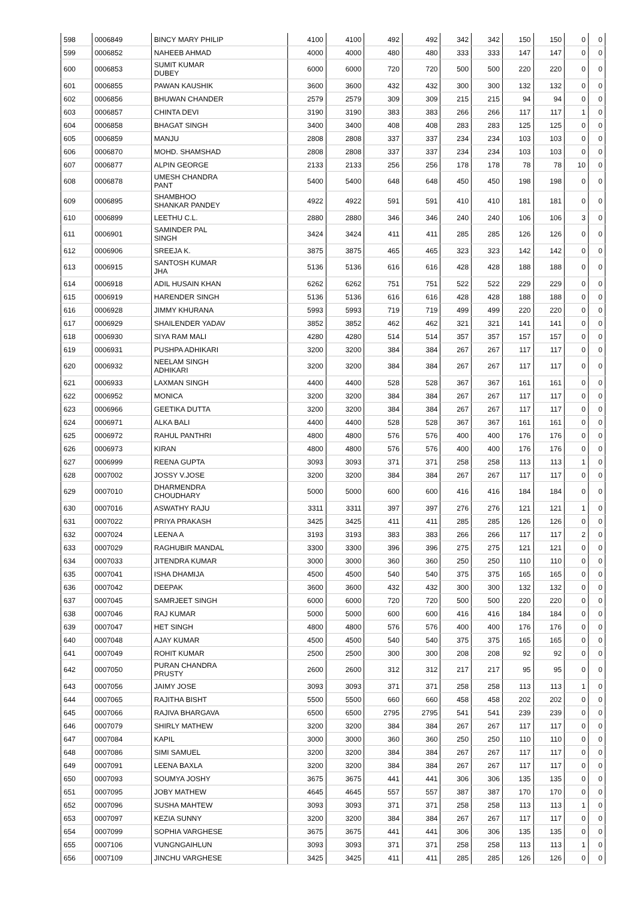| 598 | 0006849 | BINCY MARY PHILIP | 4100 | 4100 | 492 | 492 | 342 | 342 | 150 | 150 | 0 | 0 |
| 599 | 0006852 | NAHEEB AHMAD | 4000 | 4000 | 480 | 480 | 333 | 333 | 147 | 147 | 0 | 0 |
| 600 | 0006853 | SUMIT KUMAR DUBEY | 6000 | 6000 | 720 | 720 | 500 | 500 | 220 | 220 | 0 | 0 |
| 601 | 0006855 | PAWAN KAUSHIK | 3600 | 3600 | 432 | 432 | 300 | 300 | 132 | 132 | 0 | 0 |
| 602 | 0006856 | BHUWAN CHANDER | 2579 | 2579 | 309 | 309 | 215 | 215 | 94 | 94 | 0 | 0 |
| 603 | 0006857 | CHINTA DEVI | 3190 | 3190 | 383 | 383 | 266 | 266 | 117 | 117 | 1 | 0 |
| 604 | 0006858 | BHAGAT SINGH | 3400 | 3400 | 408 | 408 | 283 | 283 | 125 | 125 | 0 | 0 |
| 605 | 0006859 | MANJU | 2808 | 2808 | 337 | 337 | 234 | 234 | 103 | 103 | 0 | 0 |
| 606 | 0006870 | MOHD. SHAMSHAD | 2808 | 2808 | 337 | 337 | 234 | 234 | 103 | 103 | 0 | 0 |
| 607 | 0006877 | ALPIN GEORGE | 2133 | 2133 | 256 | 256 | 178 | 178 | 78 | 78 | 10 | 0 |
| 608 | 0006878 | UMESH CHANDRA PANT | 5400 | 5400 | 648 | 648 | 450 | 450 | 198 | 198 | 0 | 0 |
| 609 | 0006895 | SHAMBHOO SHANKAR PANDEY | 4922 | 4922 | 591 | 591 | 410 | 410 | 181 | 181 | 0 | 0 |
| 610 | 0006899 | LEETHU C.L. | 2880 | 2880 | 346 | 346 | 240 | 240 | 106 | 106 | 3 | 0 |
| 611 | 0006901 | SAMINDER PAL SINGH | 3424 | 3424 | 411 | 411 | 285 | 285 | 126 | 126 | 0 | 0 |
| 612 | 0006906 | SREEJA K. | 3875 | 3875 | 465 | 465 | 323 | 323 | 142 | 142 | 0 | 0 |
| 613 | 0006915 | SANTOSH KUMAR JHA | 5136 | 5136 | 616 | 616 | 428 | 428 | 188 | 188 | 0 | 0 |
| 614 | 0006918 | ADIL HUSAIN KHAN | 6262 | 6262 | 751 | 751 | 522 | 522 | 229 | 229 | 0 | 0 |
| 615 | 0006919 | HARENDER SINGH | 5136 | 5136 | 616 | 616 | 428 | 428 | 188 | 188 | 0 | 0 |
| 616 | 0006928 | JIMMY KHURANA | 5993 | 5993 | 719 | 719 | 499 | 499 | 220 | 220 | 0 | 0 |
| 617 | 0006929 | SHAILENDER YADAV | 3852 | 3852 | 462 | 462 | 321 | 321 | 141 | 141 | 0 | 0 |
| 618 | 0006930 | SIYA RAM MALI | 4280 | 4280 | 514 | 514 | 357 | 357 | 157 | 157 | 0 | 0 |
| 619 | 0006931 | PUSHPA ADHIKARI | 3200 | 3200 | 384 | 384 | 267 | 267 | 117 | 117 | 0 | 0 |
| 620 | 0006932 | NEELAM SINGH ADHIKARI | 3200 | 3200 | 384 | 384 | 267 | 267 | 117 | 117 | 0 | 0 |
| 621 | 0006933 | LAXMAN SINGH | 4400 | 4400 | 528 | 528 | 367 | 367 | 161 | 161 | 0 | 0 |
| 622 | 0006952 | MONICA | 3200 | 3200 | 384 | 384 | 267 | 267 | 117 | 117 | 0 | 0 |
| 623 | 0006966 | GEETIKA DUTTA | 3200 | 3200 | 384 | 384 | 267 | 267 | 117 | 117 | 0 | 0 |
| 624 | 0006971 | ALKA BALI | 4400 | 4400 | 528 | 528 | 367 | 367 | 161 | 161 | 0 | 0 |
| 625 | 0006972 | RAHUL PANTHRI | 4800 | 4800 | 576 | 576 | 400 | 400 | 176 | 176 | 0 | 0 |
| 626 | 0006973 | KIRAN | 4800 | 4800 | 576 | 576 | 400 | 400 | 176 | 176 | 0 | 0 |
| 627 | 0006999 | REENA GUPTA | 3093 | 3093 | 371 | 371 | 258 | 258 | 113 | 113 | 1 | 0 |
| 628 | 0007002 | JOSSY V.JOSE | 3200 | 3200 | 384 | 384 | 267 | 267 | 117 | 117 | 0 | 0 |
| 629 | 0007010 | DHARMENDRA CHOUDHARY | 5000 | 5000 | 600 | 600 | 416 | 416 | 184 | 184 | 0 | 0 |
| 630 | 0007016 | ASWATHY RAJU | 3311 | 3311 | 397 | 397 | 276 | 276 | 121 | 121 | 1 | 0 |
| 631 | 0007022 | PRIYA PRAKASH | 3425 | 3425 | 411 | 411 | 285 | 285 | 126 | 126 | 0 | 0 |
| 632 | 0007024 | LEENA A | 3193 | 3193 | 383 | 383 | 266 | 266 | 117 | 117 | 2 | 0 |
| 633 | 0007029 | RAGHUBIR MANDAL | 3300 | 3300 | 396 | 396 | 275 | 275 | 121 | 121 | 0 | 0 |
| 634 | 0007033 | JITENDRA KUMAR | 3000 | 3000 | 360 | 360 | 250 | 250 | 110 | 110 | 0 | 0 |
| 635 | 0007041 | ISHA DHAMIJA | 4500 | 4500 | 540 | 540 | 375 | 375 | 165 | 165 | 0 | 0 |
| 636 | 0007042 | DEEPAK | 3600 | 3600 | 432 | 432 | 300 | 300 | 132 | 132 | 0 | 0 |
| 637 | 0007045 | SAMRJEET SINGH | 6000 | 6000 | 720 | 720 | 500 | 500 | 220 | 220 | 0 | 0 |
| 638 | 0007046 | RAJ KUMAR | 5000 | 5000 | 600 | 600 | 416 | 416 | 184 | 184 | 0 | 0 |
| 639 | 0007047 | HET SINGH | 4800 | 4800 | 576 | 576 | 400 | 400 | 176 | 176 | 0 | 0 |
| 640 | 0007048 | AJAY KUMAR | 4500 | 4500 | 540 | 540 | 375 | 375 | 165 | 165 | 0 | 0 |
| 641 | 0007049 | ROHIT KUMAR | 2500 | 2500 | 300 | 300 | 208 | 208 | 92 | 92 | 0 | 0 |
| 642 | 0007050 | PURAN CHANDRA PRUSTY | 2600 | 2600 | 312 | 312 | 217 | 217 | 95 | 95 | 0 | 0 |
| 643 | 0007056 | JAIMY JOSE | 3093 | 3093 | 371 | 371 | 258 | 258 | 113 | 113 | 1 | 0 |
| 644 | 0007065 | RAJITHA BISHT | 5500 | 5500 | 660 | 660 | 458 | 458 | 202 | 202 | 0 | 0 |
| 645 | 0007066 | RAJIVA BHARGAVA | 6500 | 6500 | 2795 | 2795 | 541 | 541 | 239 | 239 | 0 | 0 |
| 646 | 0007079 | SHIRLY MATHEW | 3200 | 3200 | 384 | 384 | 267 | 267 | 117 | 117 | 0 | 0 |
| 647 | 0007084 | KAPIL | 3000 | 3000 | 360 | 360 | 250 | 250 | 110 | 110 | 0 | 0 |
| 648 | 0007086 | SIMI SAMUEL | 3200 | 3200 | 384 | 384 | 267 | 267 | 117 | 117 | 0 | 0 |
| 649 | 0007091 | LEENA BAXLA | 3200 | 3200 | 384 | 384 | 267 | 267 | 117 | 117 | 0 | 0 |
| 650 | 0007093 | SOUMYA JOSHY | 3675 | 3675 | 441 | 441 | 306 | 306 | 135 | 135 | 0 | 0 |
| 651 | 0007095 | JOBY MATHEW | 4645 | 4645 | 557 | 557 | 387 | 387 | 170 | 170 | 0 | 0 |
| 652 | 0007096 | SUSHA MAHTEW | 3093 | 3093 | 371 | 371 | 258 | 258 | 113 | 113 | 1 | 0 |
| 653 | 0007097 | KEZIA SUNNY | 3200 | 3200 | 384 | 384 | 267 | 267 | 117 | 117 | 0 | 0 |
| 654 | 0007099 | SOPHIA VARGHESE | 3675 | 3675 | 441 | 441 | 306 | 306 | 135 | 135 | 0 | 0 |
| 655 | 0007106 | VUNGNGAIHLUN | 3093 | 3093 | 371 | 371 | 258 | 258 | 113 | 113 | 1 | 0 |
| 656 | 0007109 | JINCHU VARGHESE | 3425 | 3425 | 411 | 411 | 285 | 285 | 126 | 126 | 0 | 0 |